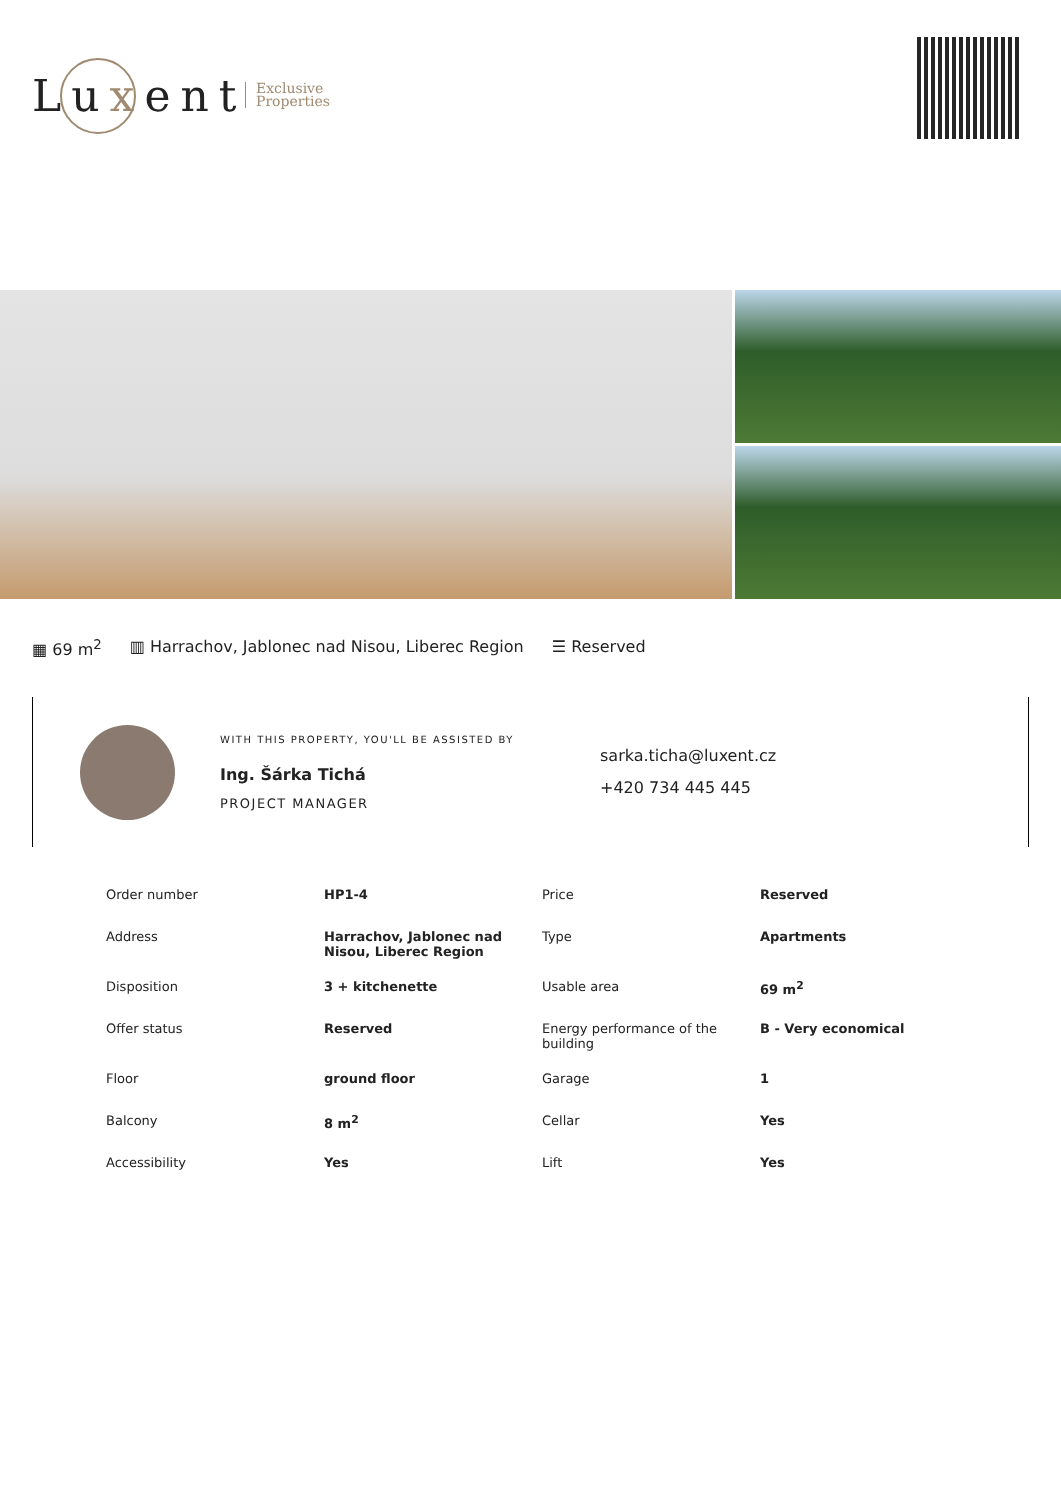Luxent
Exclusive
Properties
▦ 69 m<sup>2</sup> ▥ Harrachov, Jablonec nad Nisou, Liberec Region ☰ Reserved
WITH THIS PROPERTY, YOU'LL BE ASSISTED BY
Ing. Šárka Tichá
PROJECT MANAGER
sarka.ticha@luxent.cz
+420 734 445 445
| Order number | HP1-4 | Price | Reserved |
| Address | Harrachov, Jablonec nad Nisou, Liberec Region | Type | Apartments |
| Disposition | 3 + kitchenette | Usable area | 69 m<sup>2</sup> |
| Offer status | Reserved | Energy performance of the building | B - Very economical |
| Floor | ground floor | Garage | 1 |
| Balcony | 8 m<sup>2</sup> | Cellar | Yes |
| Accessibility | Yes | Lift | Yes |